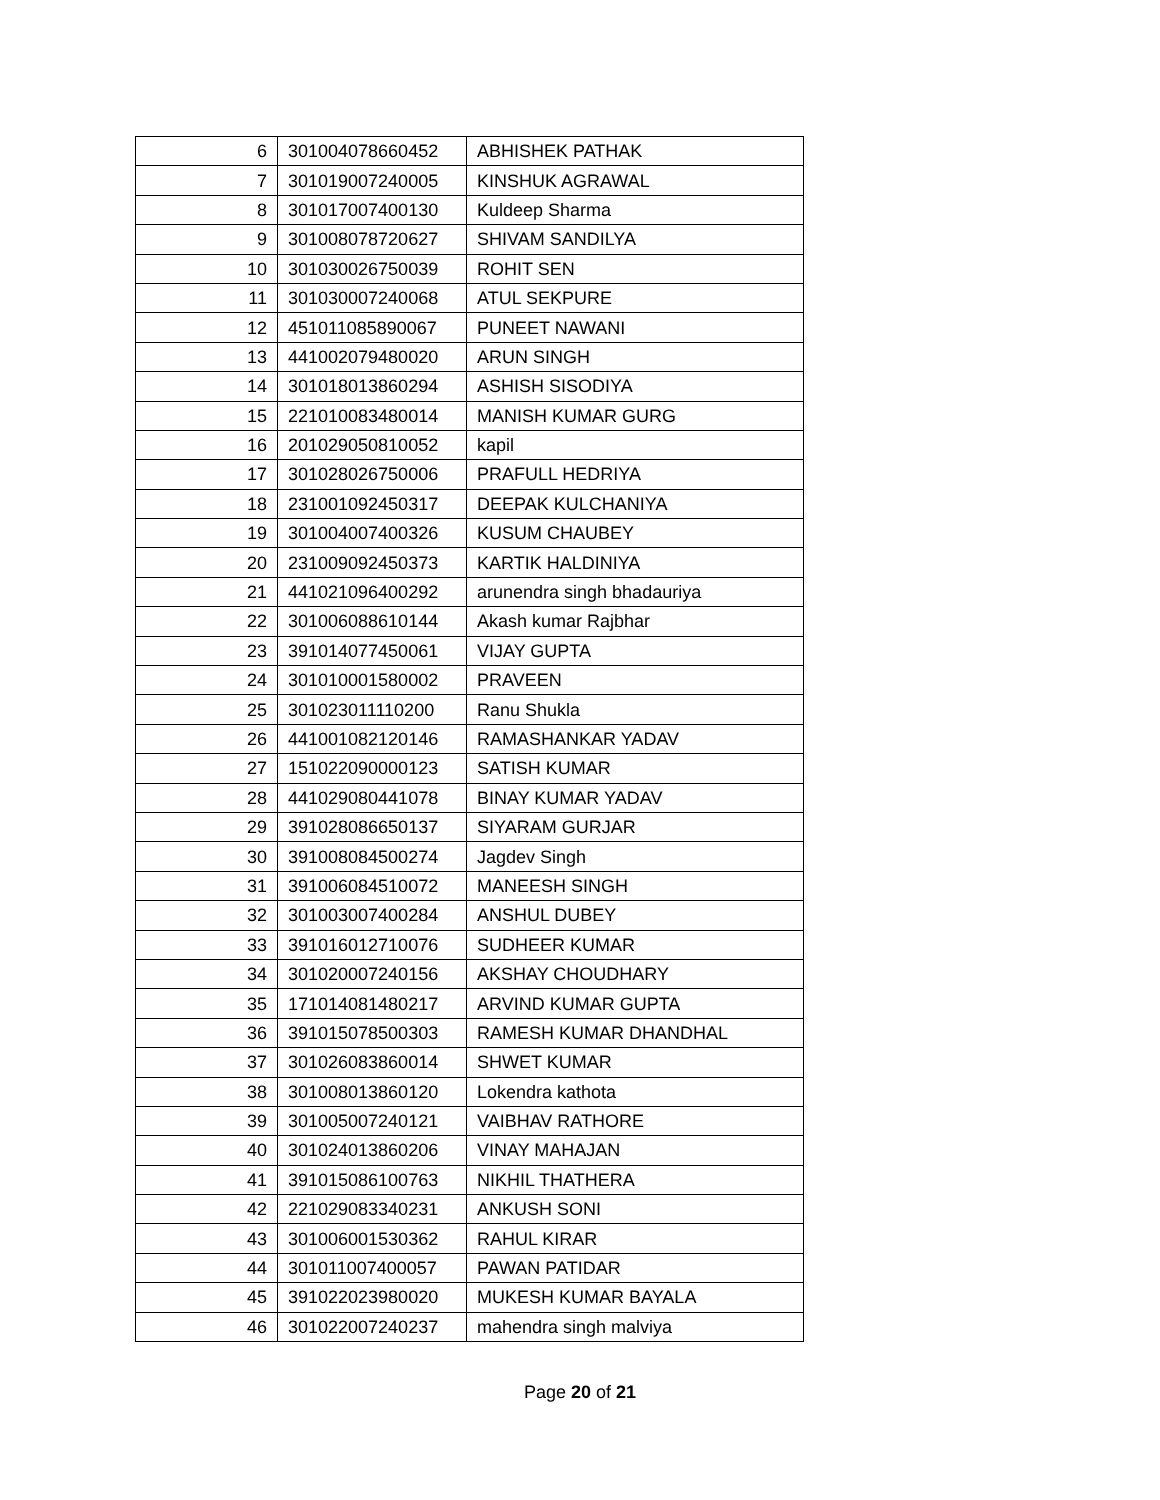| 6 | 301004078660452 | ABHISHEK PATHAK |
| 7 | 301019007240005 | KINSHUK AGRAWAL |
| 8 | 301017007400130 | Kuldeep Sharma |
| 9 | 301008078720627 | SHIVAM SANDILYA |
| 10 | 301030026750039 | ROHIT SEN |
| 11 | 301030007240068 | ATUL SEKPURE |
| 12 | 451011085890067 | PUNEET NAWANI |
| 13 | 441002079480020 | ARUN SINGH |
| 14 | 301018013860294 | ASHISH SISODIYA |
| 15 | 221010083480014 | MANISH KUMAR GURG |
| 16 | 201029050810052 | kapil |
| 17 | 301028026750006 | PRAFULL HEDRIYA |
| 18 | 231001092450317 | DEEPAK KULCHANIYA |
| 19 | 301004007400326 | KUSUM CHAUBEY |
| 20 | 231009092450373 | KARTIK HALDINIYA |
| 21 | 441021096400292 | arunendra singh bhadauriya |
| 22 | 301006088610144 | Akash kumar Rajbhar |
| 23 | 391014077450061 | VIJAY GUPTA |
| 24 | 301010001580002 | PRAVEEN |
| 25 | 301023011110200 | Ranu Shukla |
| 26 | 441001082120146 | RAMASHANKAR YADAV |
| 27 | 151022090000123 | SATISH KUMAR |
| 28 | 441029080441078 | BINAY KUMAR YADAV |
| 29 | 391028086650137 | SIYARAM GURJAR |
| 30 | 391008084500274 | Jagdev Singh |
| 31 | 391006084510072 | MANEESH SINGH |
| 32 | 301003007400284 | ANSHUL DUBEY |
| 33 | 391016012710076 | SUDHEER KUMAR |
| 34 | 301020007240156 | AKSHAY CHOUDHARY |
| 35 | 171014081480217 | ARVIND KUMAR GUPTA |
| 36 | 391015078500303 | RAMESH KUMAR DHANDHAL |
| 37 | 301026083860014 | SHWET KUMAR |
| 38 | 301008013860120 | Lokendra kathota |
| 39 | 301005007240121 | VAIBHAV RATHORE |
| 40 | 301024013860206 | VINAY MAHAJAN |
| 41 | 391015086100763 | NIKHIL THATHERA |
| 42 | 221029083340231 | ANKUSH SONI |
| 43 | 301006001530362 | RAHUL KIRAR |
| 44 | 301011007400057 | PAWAN PATIDAR |
| 45 | 391022023980020 | MUKESH KUMAR BAYALA |
| 46 | 301022007240237 | mahendra singh malviya |
Page 20 of 21